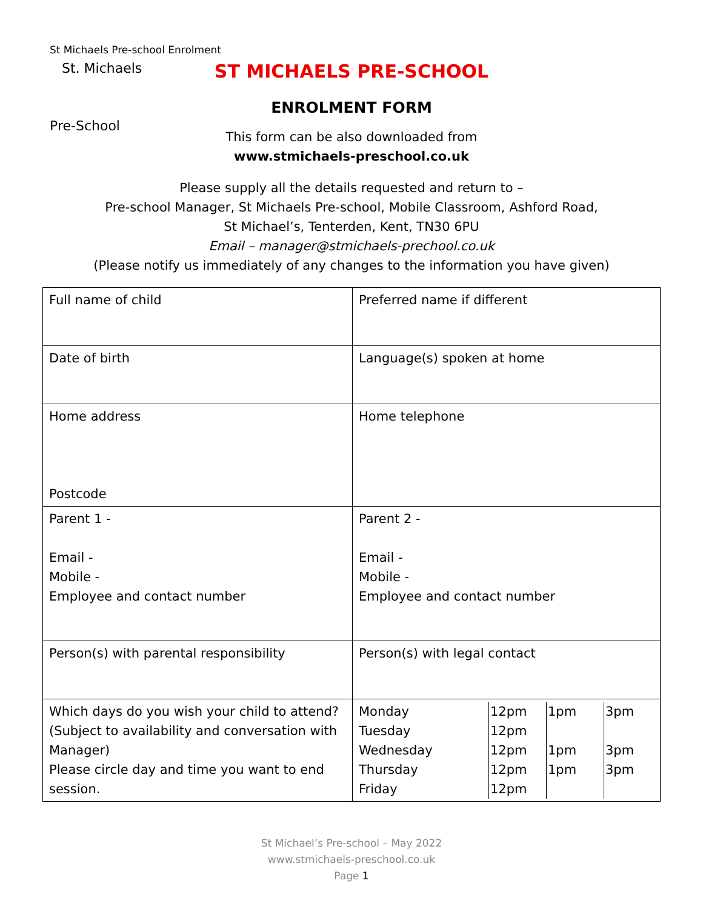St Michaels Pre-school Enrolment
St. Michaels
Pre-School
ST MICHAELS PRE-SCHOOL
ENROLMENT FORM
This form can be also downloaded from
www.stmichaels-preschool.co.uk
Please supply all the details requested and return to –
Pre-school Manager, St Michaels Pre-school, Mobile Classroom, Ashford Road,
St Michael’s, Tenterden, Kent, TN30 6PU
Email – manager@stmichaels-prechool.co.uk
(Please notify us immediately of any changes to the information you have given)
| Full name of child | Preferred name if different |
| Date of birth | Language(s) spoken at home |
| Home address Postcode | Home telephone |
| Parent 1 - Email - Mobile - Employee and contact number | Parent 2 - Email - Mobile - Employee and contact number |
| Person(s) with parental responsibility | Person(s) with legal contact |
| Which days do you wish your child to attend? (Subject to availability and conversation with Manager) Please circle day and time you want to end session. | / Monday / 12pm / 1pm / 3pm / / Tuesday / 12pm / / / / Wednesday / 12pm / 1pm / 3pm / / Thursday / 12pm / 1pm / 3pm / / Friday / 12pm / / / |
St Michael’s Pre-school – May 2022
www.stmichaels-preschool.co.uk
Page 1